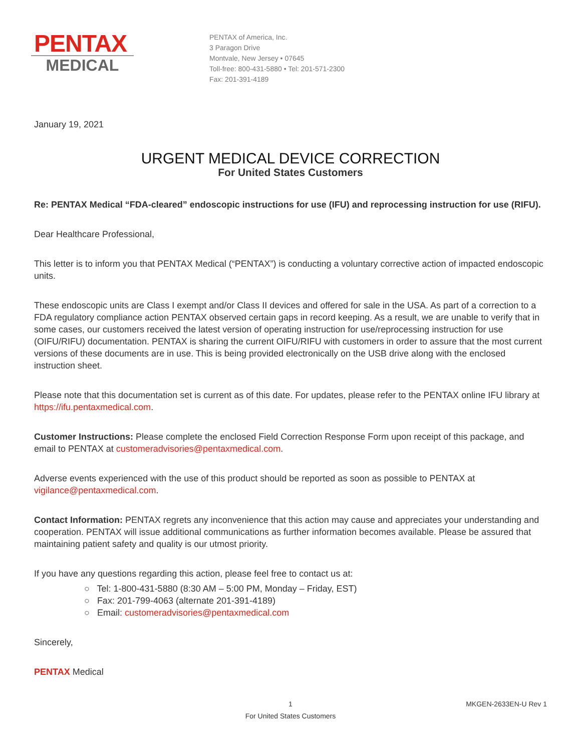PENTAX
MEDICAL
PENTAX of America, Inc.
3 Paragon Drive
Montvale, New Jersey • 07645
Toll-free: 800-431-5880 • Tel: 201-571-2300
Fax: 201-391-4189
January 19, 2021
URGENT MEDICAL DEVICE CORRECTION
For United States Customers
Re: PENTAX Medical “FDA-cleared” endoscopic instructions for use (IFU) and reprocessing instruction for use (RIFU).
Dear Healthcare Professional,
This letter is to inform you that PENTAX Medical (“PENTAX”) is conducting a voluntary corrective action of impacted endoscopic units.
These endoscopic units are Class I exempt and/or Class II devices and offered for sale in the USA. As part of a correction to a FDA regulatory compliance action PENTAX observed certain gaps in record keeping. As a result, we are unable to verify that in some cases, our customers received the latest version of operating instruction for use/reprocessing instruction for use (OIFU/RIFU) documentation. PENTAX is sharing the current OIFU/RIFU with customers in order to assure that the most current versions of these documents are in use. This is being provided electronically on the USB drive along with the enclosed instruction sheet.
Please note that this documentation set is current as of this date. For updates, please refer to the PENTAX online IFU library at https://ifu.pentaxmedical.com.
Customer Instructions: Please complete the enclosed Field Correction Response Form upon receipt of this package, and email to PENTAX at customeradvisories@pentaxmedical.com.
Adverse events experienced with the use of this product should be reported as soon as possible to PENTAX at vigilance@pentaxmedical.com.
Contact Information: PENTAX regrets any inconvenience that this action may cause and appreciates your understanding and cooperation. PENTAX will issue additional communications as further information becomes available. Please be assured that maintaining patient safety and quality is our utmost priority.
If you have any questions regarding this action, please feel free to contact us at:
○ Tel: 1-800-431-5880 (8:30 AM – 5:00 PM, Monday – Friday, EST)
○ Fax: 201-799-4063 (alternate 201-391-4189)
○ Email: customeradvisories@pentaxmedical.com
Sincerely,
PENTAX Medical
1
For United States Customers MKGEN-2633EN-U Rev 1